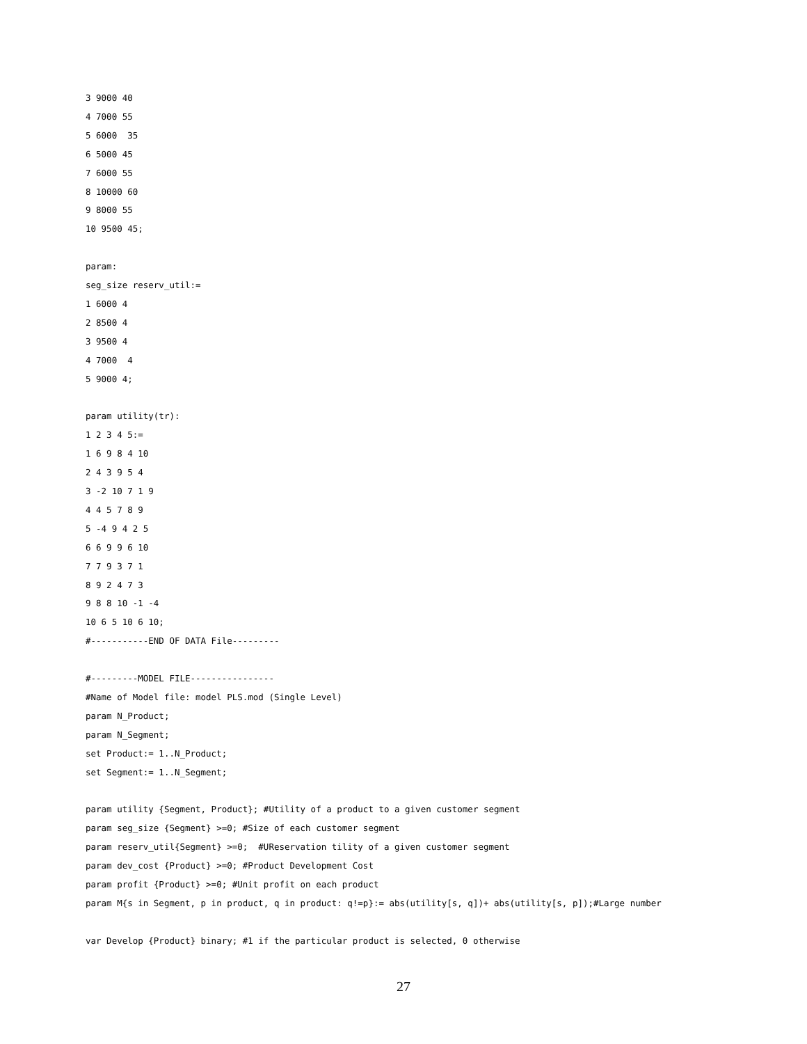3 9000 40
4 7000 55
5 6000  35
6 5000 45
7 6000 55
8 10000 60
9 8000 55
10 9500 45;

param:
seg_size reserv_util:=
1 6000 4
2 8500 4
3 9500 4
4 7000  4
5 9000 4;

param utility(tr):
1 2 3 4 5:=
1 6 9 8 4 10
2 4 3 9 5 4
3 -2 10 7 1 9
4 4 5 7 8 9
5 -4 9 4 2 5
6 6 9 9 6 10
7 7 9 3 7 1
8 9 2 4 7 3
9 8 8 10 -1 -4
10 6 5 10 6 10;
#-----------END OF DATA File---------

#---------MODEL FILE----------------
#Name of Model file: model PLS.mod (Single Level)
param N_Product;
param N_Segment;
set Product:= 1..N_Product;
set Segment:= 1..N_Segment;

param utility {Segment, Product}; #Utility of a product to a given customer segment
param seg_size {Segment} >=0; #Size of each customer segment
param reserv_util{Segment} >=0;  #UReservation tility of a given customer segment
param dev_cost {Product} >=0; #Product Development Cost
param profit {Product} >=0; #Unit profit on each product
param M{s in Segment, p in product, q in product: q!=p}:= abs(utility[s, q])+ abs(utility[s, p]);#Large number

var Develop {Product} binary; #1 if the particular product is selected, 0 otherwise
27